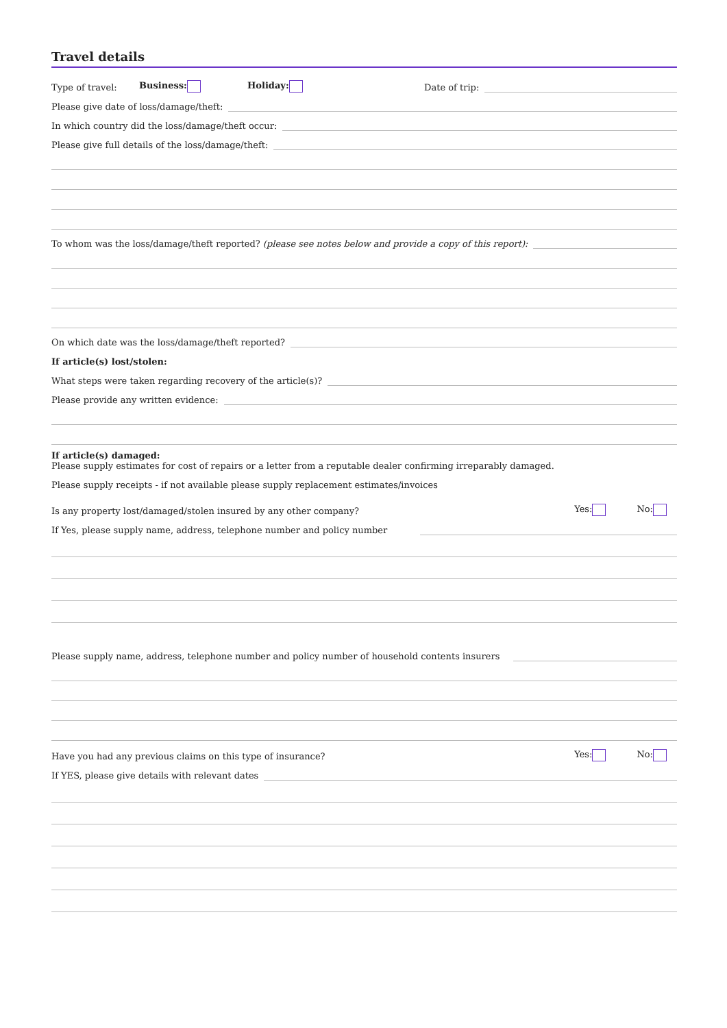Travel details
Type of travel: Business: Holiday: Date of trip:
Please give date of loss/damage/theft:
In which country did the loss/damage/theft occur:
Please give full details of the loss/damage/theft:
To whom was the loss/damage/theft reported? (please see notes below and provide a copy of this report):
On which date was the loss/damage/theft reported?
If article(s) lost/stolen:
What steps were taken regarding recovery of the article(s)?
Please provide any written evidence:
If article(s) damaged:
Please supply estimates for cost of repairs or a letter from a reputable dealer confirming irreparably damaged.
Please supply receipts - if not available please supply replacement estimates/invoices
Is any property lost/damaged/stolen insured by any other company? Yes: No:
If Yes, please supply name, address, telephone number and policy number
Please supply name, address, telephone number and policy number of household contents insurers
Have you had any previous claims on this type of insurance? Yes: No:
If YES, please give details with relevant dates